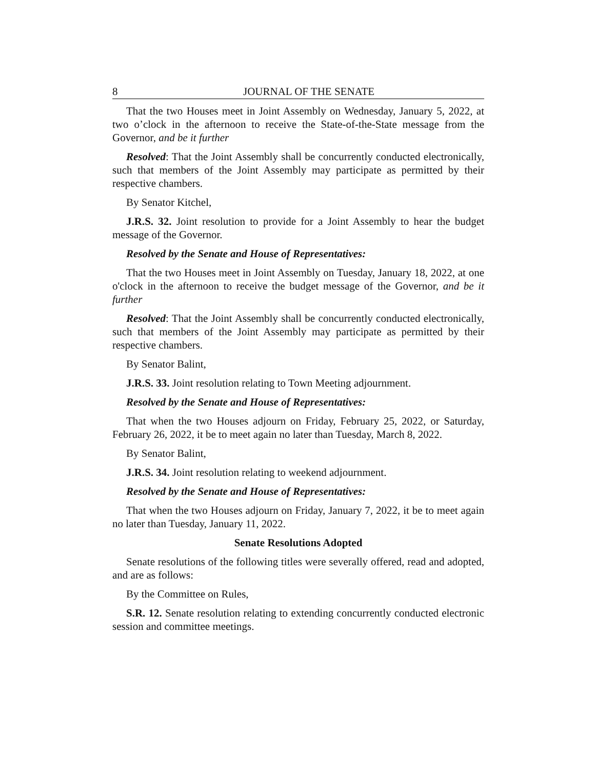8 JOURNAL OF THE SENATE
That the two Houses meet in Joint Assembly on Wednesday, January 5, 2022, at two o’clock in the afternoon to receive the State-of-the-State message from the Governor, and be it further
Resolved: That the Joint Assembly shall be concurrently conducted electronically, such that members of the Joint Assembly may participate as permitted by their respective chambers.
By Senator Kitchel,
J.R.S. 32. Joint resolution to provide for a Joint Assembly to hear the budget message of the Governor.
Resolved by the Senate and House of Representatives:
That the two Houses meet in Joint Assembly on Tuesday, January 18, 2022, at one o'clock in the afternoon to receive the budget message of the Governor, and be it further
Resolved: That the Joint Assembly shall be concurrently conducted electronically, such that members of the Joint Assembly may participate as permitted by their respective chambers.
By Senator Balint,
J.R.S. 33. Joint resolution relating to Town Meeting adjournment.
Resolved by the Senate and House of Representatives:
That when the two Houses adjourn on Friday, February 25, 2022, or Saturday, February 26, 2022, it be to meet again no later than Tuesday, March 8, 2022.
By Senator Balint,
J.R.S. 34. Joint resolution relating to weekend adjournment.
Resolved by the Senate and House of Representatives:
That when the two Houses adjourn on Friday, January 7, 2022, it be to meet again no later than Tuesday, January 11, 2022.
Senate Resolutions Adopted
Senate resolutions of the following titles were severally offered, read and adopted, and are as follows:
By the Committee on Rules,
S.R. 12. Senate resolution relating to extending concurrently conducted electronic session and committee meetings.